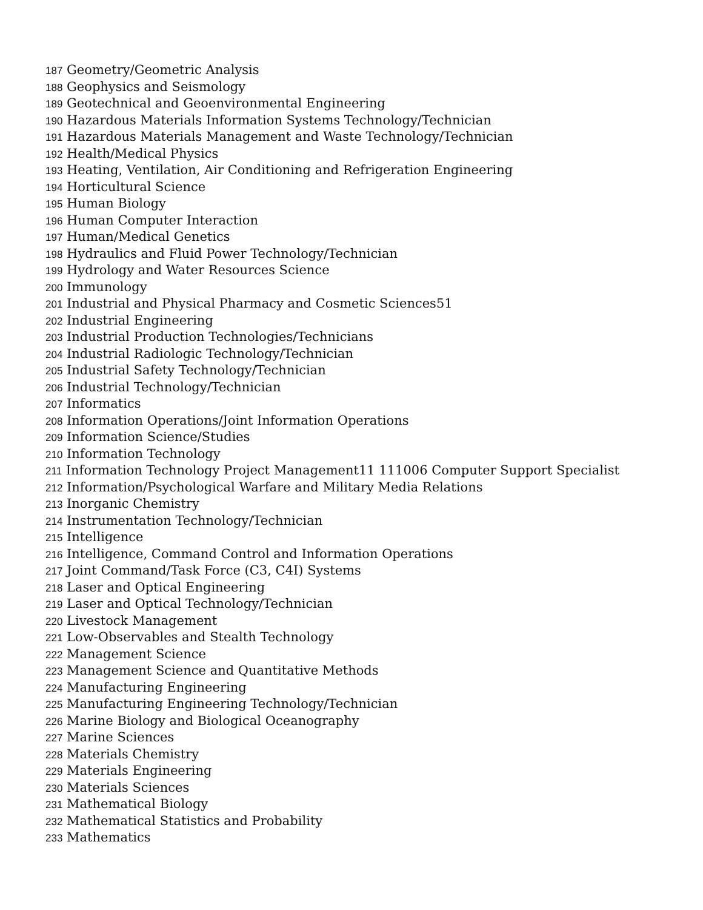187 Geometry/Geometric Analysis
188 Geophysics and Seismology
189 Geotechnical and Geoenvironmental Engineering
190 Hazardous Materials Information Systems Technology/Technician
191 Hazardous Materials Management and Waste Technology/Technician
192 Health/Medical Physics
193 Heating, Ventilation, Air Conditioning and Refrigeration Engineering
194 Horticultural Science
195 Human Biology
196 Human Computer Interaction
197 Human/Medical Genetics
198 Hydraulics and Fluid Power Technology/Technician
199 Hydrology and Water Resources Science
200 Immunology
201 Industrial and Physical Pharmacy and Cosmetic Sciences51
202 Industrial Engineering
203 Industrial Production Technologies/Technicians
204 Industrial Radiologic Technology/Technician
205 Industrial Safety Technology/Technician
206 Industrial Technology/Technician
207 Informatics
208 Information Operations/Joint Information Operations
209 Information Science/Studies
210 Information Technology
211 Information Technology Project Management11 111006 Computer Support Specialist
212 Information/Psychological Warfare and Military Media Relations
213 Inorganic Chemistry
214 Instrumentation Technology/Technician
215 Intelligence
216 Intelligence, Command Control and Information Operations
217 Joint Command/Task Force (C3, C4I) Systems
218 Laser and Optical Engineering
219 Laser and Optical Technology/Technician
220 Livestock Management
221 Low-Observables and Stealth Technology
222 Management Science
223 Management Science and Quantitative Methods
224 Manufacturing Engineering
225 Manufacturing Engineering Technology/Technician
226 Marine Biology and Biological Oceanography
227 Marine Sciences
228 Materials Chemistry
229 Materials Engineering
230 Materials Sciences
231 Mathematical Biology
232 Mathematical Statistics and Probability
233 Mathematics